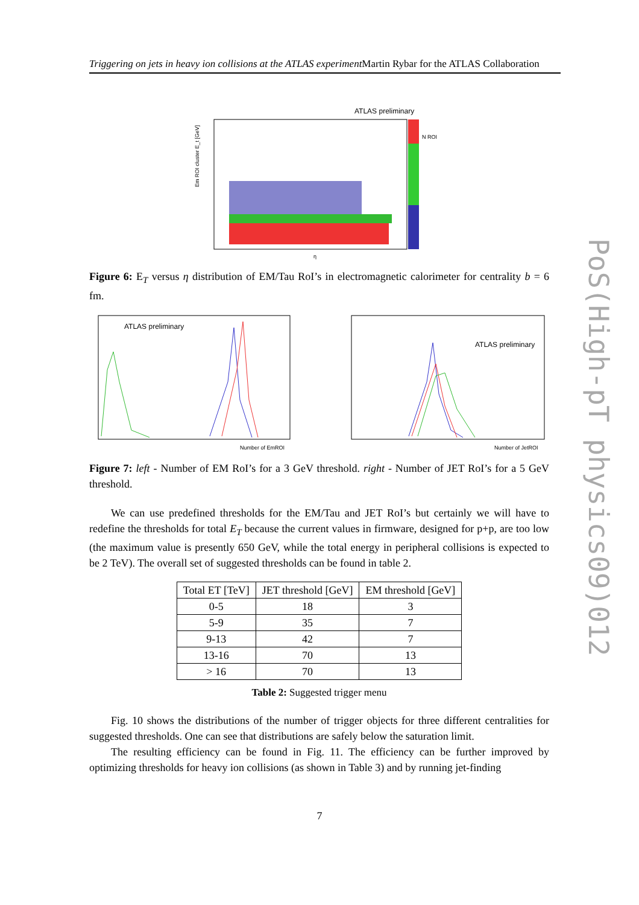Triggering on jets in heavy ion collisions at the ATLAS experiment Martin Rybar for the ATLAS Collaboration
PoS(High-pT physics09)012
ATLAS preliminary
Em ROI cluster E_t [GeV]
η
N ROI
Figure 6: E<sub>T</sub> versus η distribution of EM/Tau RoI’s in electromagnetic calorimeter for centrality b = 6 fm.
ATLAS preliminary
Number of EmROI
ATLAS preliminary
Number of JetROI
Figure 7: left - Number of EM RoI’s for a 3 GeV threshold. right - Number of JET RoI’s for a 5 GeV threshold.
We can use predefined thresholds for the EM/Tau and JET RoI’s but certainly we will have to redefine the thresholds for total E<sub>T</sub> because the current values in firmware, designed for p+p, are too low (the maximum value is presently 650 GeV, while the total energy in peripheral collisions is expected to be 2 TeV). The overall set of suggested thresholds can be found in table 2.
| Total ET [TeV] | JET threshold [GeV] | EM threshold [GeV] |
| --- | --- | --- |
| 0-5 | 18 | 3 |
| 5-9 | 35 | 7 |
| 9-13 | 42 | 7 |
| 13-16 | 70 | 13 |
| > 16 | 70 | 13 |
Table 2: Suggested trigger menu
Fig. 10 shows the distributions of the number of trigger objects for three different centralities for suggested thresholds. One can see that distributions are safely below the saturation limit.
The resulting efficiency can be found in Fig. 11. The efficiency can be further improved by optimizing thresholds for heavy ion collisions (as shown in Table 3) and by running jet-finding
7